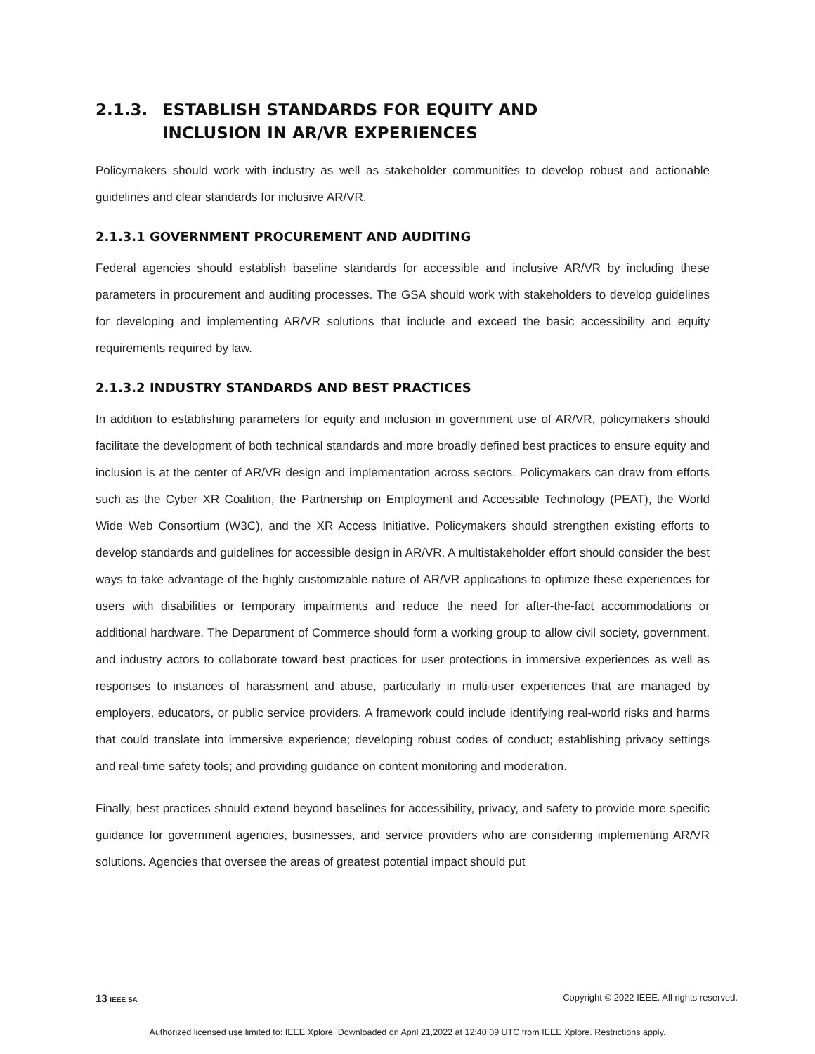2.1.3. ESTABLISH STANDARDS FOR EQUITY AND
INCLUSION IN AR/VR EXPERIENCES
Policymakers should work with industry as well as stakeholder communities to develop robust and actionable guidelines and clear standards for inclusive AR/VR.
2.1.3.1 GOVERNMENT PROCUREMENT AND AUDITING
Federal agencies should establish baseline standards for accessible and inclusive AR/VR by including these parameters in procurement and auditing processes. The GSA should work with stakeholders to develop guidelines for developing and implementing AR/VR solutions that include and exceed the basic accessibility and equity requirements required by law.
2.1.3.2 INDUSTRY STANDARDS AND BEST PRACTICES
In addition to establishing parameters for equity and inclusion in government use of AR/VR, policymakers should facilitate the development of both technical standards and more broadly defined best practices to ensure equity and inclusion is at the center of AR/VR design and implementation across sectors. Policymakers can draw from efforts such as the Cyber XR Coalition, the Partnership on Employment and Accessible Technology (PEAT), the World Wide Web Consortium (W3C), and the XR Access Initiative. Policymakers should strengthen existing efforts to develop standards and guidelines for accessible design in AR/VR. A multistakeholder effort should consider the best ways to take advantage of the highly customizable nature of AR/VR applications to optimize these experiences for users with disabilities or temporary impairments and reduce the need for after-the-fact accommodations or additional hardware. The Department of Commerce should form a working group to allow civil society, government, and industry actors to collaborate toward best practices for user protections in immersive experiences as well as responses to instances of harassment and abuse, particularly in multi-user experiences that are managed by employers, educators, or public service providers. A framework could include identifying real-world risks and harms that could translate into immersive experience; developing robust codes of conduct; establishing privacy settings and real-time safety tools; and providing guidance on content monitoring and moderation.
Finally, best practices should extend beyond baselines for accessibility, privacy, and safety to provide more specific guidance for government agencies, businesses, and service providers who are considering implementing AR/VR solutions. Agencies that oversee the areas of greatest potential impact should put
13 IEEE SA Copyright © 2022 IEEE. All rights reserved.
Authorized licensed use limited to: IEEE Xplore. Downloaded on April 21,2022 at 12:40:09 UTC from IEEE Xplore. Restrictions apply.